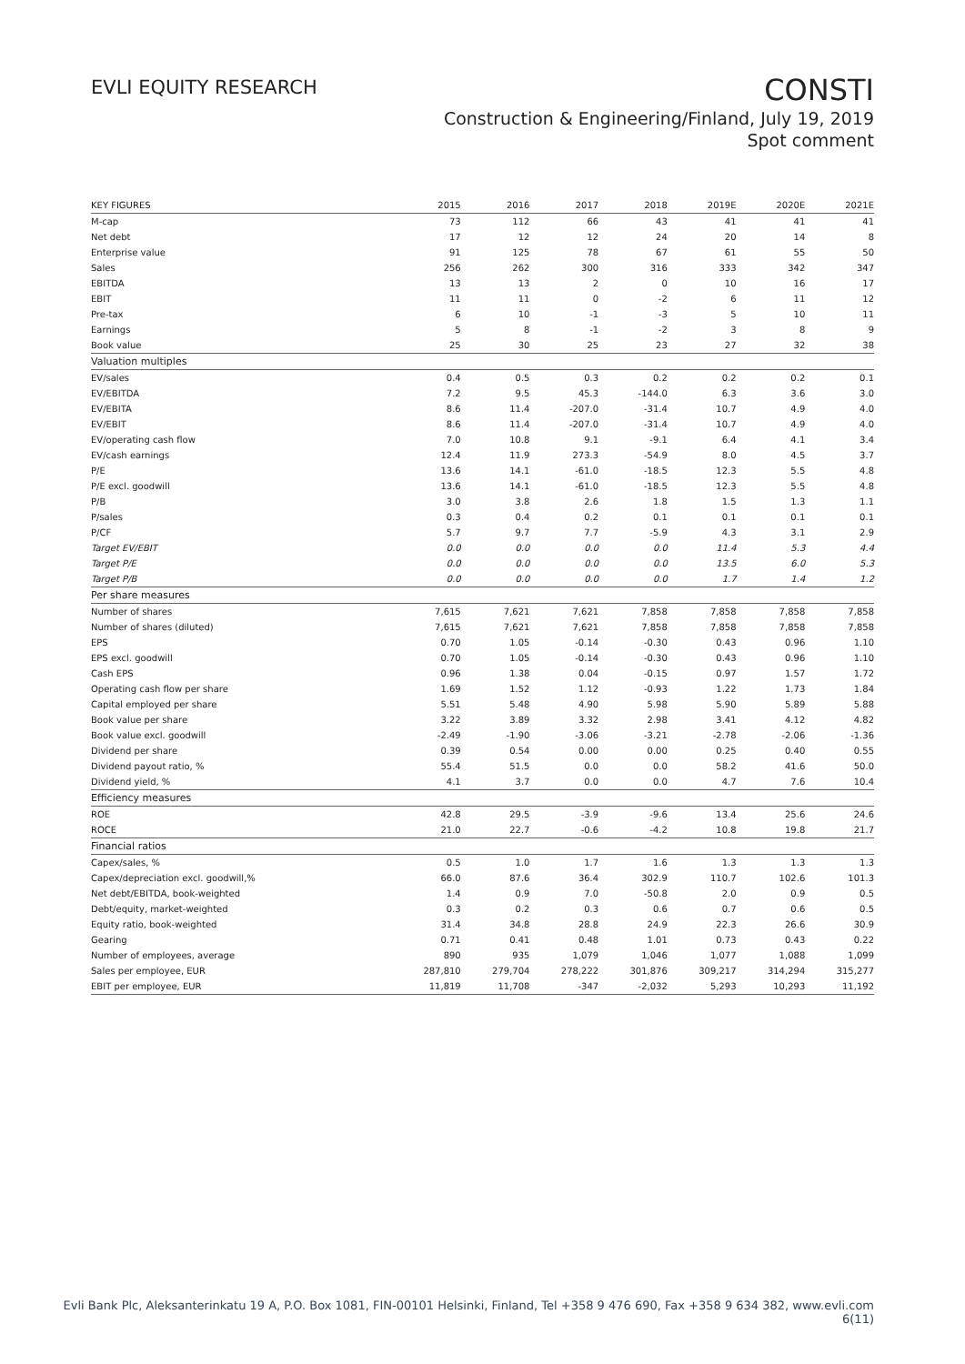EVLI EQUITY RESEARCH
CONSTI
Construction & Engineering/Finland, July 19, 2019
Spot comment
| KEY FIGURES | 2015 | 2016 | 2017 | 2018 | 2019E | 2020E | 2021E |
| --- | --- | --- | --- | --- | --- | --- | --- |
| M-cap | 73 | 112 | 66 | 43 | 41 | 41 | 41 |
| Net debt | 17 | 12 | 12 | 24 | 20 | 14 | 8 |
| Enterprise value | 91 | 125 | 78 | 67 | 61 | 55 | 50 |
| Sales | 256 | 262 | 300 | 316 | 333 | 342 | 347 |
| EBITDA | 13 | 13 | 2 | 0 | 10 | 16 | 17 |
| EBIT | 11 | 11 | 0 | -2 | 6 | 11 | 12 |
| Pre-tax | 6 | 10 | -1 | -3 | 5 | 10 | 11 |
| Earnings | 5 | 8 | -1 | -2 | 3 | 8 | 9 |
| Book value | 25 | 30 | 25 | 23 | 27 | 32 | 38 |
| Valuation multiples | | | | | | | |
| EV/sales | 0.4 | 0.5 | 0.3 | 0.2 | 0.2 | 0.2 | 0.1 |
| EV/EBITDA | 7.2 | 9.5 | 45.3 | -144.0 | 6.3 | 3.6 | 3.0 |
| EV/EBITA | 8.6 | 11.4 | -207.0 | -31.4 | 10.7 | 4.9 | 4.0 |
| EV/EBIT | 8.6 | 11.4 | -207.0 | -31.4 | 10.7 | 4.9 | 4.0 |
| EV/operating cash flow | 7.0 | 10.8 | 9.1 | -9.1 | 6.4 | 4.1 | 3.4 |
| EV/cash earnings | 12.4 | 11.9 | 273.3 | -54.9 | 8.0 | 4.5 | 3.7 |
| P/E | 13.6 | 14.1 | -61.0 | -18.5 | 12.3 | 5.5 | 4.8 |
| P/E excl. goodwill | 13.6 | 14.1 | -61.0 | -18.5 | 12.3 | 5.5 | 4.8 |
| P/B | 3.0 | 3.8 | 2.6 | 1.8 | 1.5 | 1.3 | 1.1 |
| P/sales | 0.3 | 0.4 | 0.2 | 0.1 | 0.1 | 0.1 | 0.1 |
| P/CF | 5.7 | 9.7 | 7.7 | -5.9 | 4.3 | 3.1 | 2.9 |
| Target EV/EBIT | 0.0 | 0.0 | 0.0 | 0.0 | 11.4 | 5.3 | 4.4 |
| Target P/E | 0.0 | 0.0 | 0.0 | 0.0 | 13.5 | 6.0 | 5.3 |
| Target P/B | 0.0 | 0.0 | 0.0 | 0.0 | 1.7 | 1.4 | 1.2 |
| Per share measures | | | | | | | |
| Number of shares | 7,615 | 7,621 | 7,621 | 7,858 | 7,858 | 7,858 | 7,858 |
| Number of shares (diluted) | 7,615 | 7,621 | 7,621 | 7,858 | 7,858 | 7,858 | 7,858 |
| EPS | 0.70 | 1.05 | -0.14 | -0.30 | 0.43 | 0.96 | 1.10 |
| EPS excl. goodwill | 0.70 | 1.05 | -0.14 | -0.30 | 0.43 | 0.96 | 1.10 |
| Cash EPS | 0.96 | 1.38 | 0.04 | -0.15 | 0.97 | 1.57 | 1.72 |
| Operating cash flow per share | 1.69 | 1.52 | 1.12 | -0.93 | 1.22 | 1.73 | 1.84 |
| Capital employed per share | 5.51 | 5.48 | 4.90 | 5.98 | 5.90 | 5.89 | 5.88 |
| Book value per share | 3.22 | 3.89 | 3.32 | 2.98 | 3.41 | 4.12 | 4.82 |
| Book value excl. goodwill | -2.49 | -1.90 | -3.06 | -3.21 | -2.78 | -2.06 | -1.36 |
| Dividend per share | 0.39 | 0.54 | 0.00 | 0.00 | 0.25 | 0.40 | 0.55 |
| Dividend payout ratio, % | 55.4 | 51.5 | 0.0 | 0.0 | 58.2 | 41.6 | 50.0 |
| Dividend yield, % | 4.1 | 3.7 | 0.0 | 0.0 | 4.7 | 7.6 | 10.4 |
| Efficiency measures | | | | | | | |
| ROE | 42.8 | 29.5 | -3.9 | -9.6 | 13.4 | 25.6 | 24.6 |
| ROCE | 21.0 | 22.7 | -0.6 | -4.2 | 10.8 | 19.8 | 21.7 |
| Financial ratios | | | | | | | |
| Capex/sales, % | 0.5 | 1.0 | 1.7 | 1.6 | 1.3 | 1.3 | 1.3 |
| Capex/depreciation excl. goodwill,% | 66.0 | 87.6 | 36.4 | 302.9 | 110.7 | 102.6 | 101.3 |
| Net debt/EBITDA, book-weighted | 1.4 | 0.9 | 7.0 | -50.8 | 2.0 | 0.9 | 0.5 |
| Debt/equity, market-weighted | 0.3 | 0.2 | 0.3 | 0.6 | 0.7 | 0.6 | 0.5 |
| Equity ratio, book-weighted | 31.4 | 34.8 | 28.8 | 24.9 | 22.3 | 26.6 | 30.9 |
| Gearing | 0.71 | 0.41 | 0.48 | 1.01 | 0.73 | 0.43 | 0.22 |
| Number of employees, average | 890 | 935 | 1,079 | 1,046 | 1,077 | 1,088 | 1,099 |
| Sales per employee, EUR | 287,810 | 279,704 | 278,222 | 301,876 | 309,217 | 314,294 | 315,277 |
| EBIT per employee, EUR | 11,819 | 11,708 | -347 | -2,032 | 5,293 | 10,293 | 11,192 |
Evli Bank Plc, Aleksanterinkatu 19 A, P.O. Box 1081, FIN-00101 Helsinki, Finland, Tel +358 9 476 690, Fax +358 9 634 382, www.evli.com
6(11)